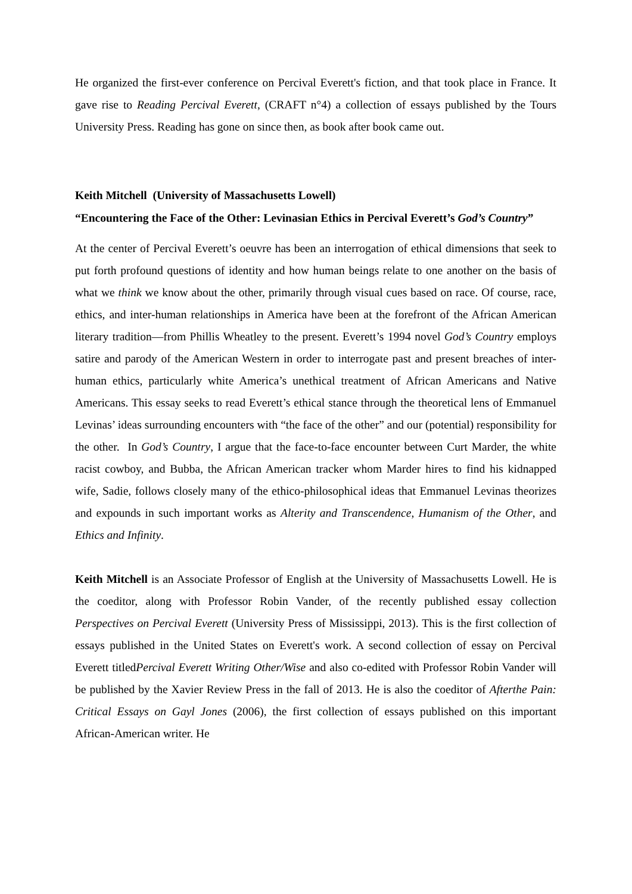He organized the first-ever conference on Percival Everett's fiction, and that took place in France. It gave rise to Reading Percival Everett, (CRAFT n°4) a collection of essays published by the Tours University Press. Reading has gone on since then, as book after book came out.
Keith Mitchell (University of Massachusetts Lowell)
“Encountering the Face of the Other: Levinasian Ethics in Percival Everett’s God’s Country”
At the center of Percival Everett’s oeuvre has been an interrogation of ethical dimensions that seek to put forth profound questions of identity and how human beings relate to one another on the basis of what we think we know about the other, primarily through visual cues based on race. Of course, race, ethics, and inter-human relationships in America have been at the forefront of the African American literary tradition—from Phillis Wheatley to the present. Everett’s 1994 novel God’s Country employs satire and parody of the American Western in order to interrogate past and present breaches of inter-human ethics, particularly white America’s unethical treatment of African Americans and Native Americans. This essay seeks to read Everett’s ethical stance through the theoretical lens of Emmanuel Levinas’ ideas surrounding encounters with “the face of the other” and our (potential) responsibility for the other. In God’s Country, I argue that the face-to-face encounter between Curt Marder, the white racist cowboy, and Bubba, the African American tracker whom Marder hires to find his kidnapped wife, Sadie, follows closely many of the ethico-philosophical ideas that Emmanuel Levinas theorizes and expounds in such important works as Alterity and Transcendence, Humanism of the Other, and Ethics and Infinity.
Keith Mitchell is an Associate Professor of English at the University of Massachusetts Lowell. He is the coeditor, along with Professor Robin Vander, of the recently published essay collection Perspectives on Percival Everett (University Press of Mississippi, 2013). This is the first collection of essays published in the United States on Everett's work. A second collection of essay on Percival Everett titledPercival Everett Writing Other/Wise and also co-edited with Professor Robin Vander will be published by the Xavier Review Press in the fall of 2013. He is also the coeditor of Afterthe Pain: Critical Essays on Gayl Jones (2006), the first collection of essays published on this important African-American writer. He